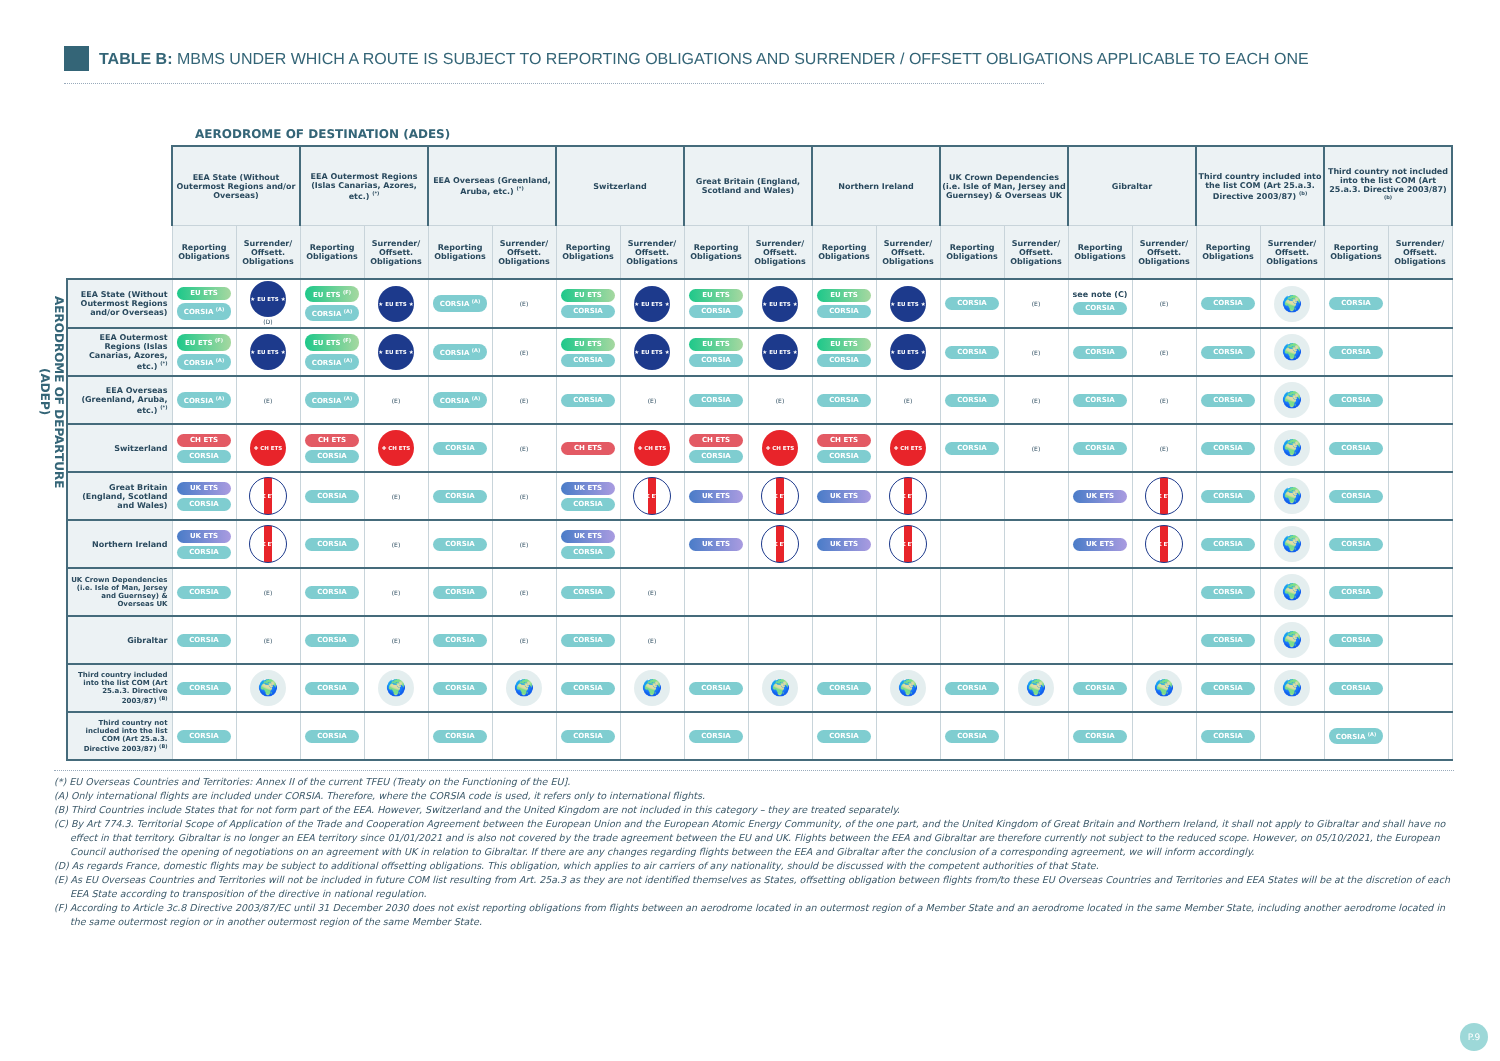TABLE B: MBMS UNDER WHICH A ROUTE IS SUBJECT TO REPORTING OBLIGATIONS AND SURRENDER / OFFSETT OBLIGATIONS APPLICABLE TO EACH ONE
AERODROME OF DEPARTURE (ADEP)
AERODROME OF DESTINATION (ADES)
| | EEA State (Without Outermost Regions and/or Overseas) | | EEA Outermost Regions (Islas Canarias, Azores, etc.) <sup>(*)</sup> | | EEA Overseas (Greenland, Aruba, etc.) <sup>(*)</sup> | | Switzerland | | Great Britain (England, Scotland and Wales) | | Northern Ireland | | UK Crown Dependencies (i.e. Isle of Man, Jersey and Guernsey) & Overseas UK | | Gibraltar | | Third country included into the list COM (Art 25.a.3. Directive 2003/87) <sup>(b)</sup> | | Third country not included into the list COM (Art 25.a.3. Directive 2003/87) <sup>(b)</sup> | |
| | Reporting Obligations | Surrender/ Offsett. Obligations | Reporting Obligations | Surrender/ Offsett. Obligations | Reporting Obligations | Surrender/ Offsett. Obligations | Reporting Obligations | Surrender/ Offsett. Obligations | Reporting Obligations | Surrender/ Offsett. Obligations | Reporting Obligations | Surrender/ Offsett. Obligations | Reporting Obligations | Surrender/ Offsett. Obligations | Reporting Obligations | Surrender/ Offsett. Obligations | Reporting Obligations | Surrender/ Offsett. Obligations | Reporting Obligations | Surrender/ Offsett. Obligations |
| EEA State (Without Outermost Regions and/or Overseas) | EU ETS CORSIA <sup>(A)</sup> | ★ EU ETS ★ (D) | EU ETS <sup>(F)</sup> CORSIA <sup>(A)</sup> | ★ EU ETS ★ | CORSIA <sup>(A)</sup> | (E) | EU ETS CORSIA | ★ EU ETS ★ | EU ETS CORSIA | ★ EU ETS ★ | EU ETS CORSIA | ★ EU ETS ★ | CORSIA | (E) | see note (C) CORSIA | (E) | CORSIA | 🌍 | CORSIA | |
| EEA Outermost Regions (Islas Canarias, Azores, etc.) <sup>(*)</sup> | EU ETS <sup>(F)</sup> CORSIA <sup>(A)</sup> | ★ EU ETS ★ | EU ETS <sup>(F)</sup> CORSIA <sup>(A)</sup> | ★ EU ETS ★ | CORSIA <sup>(A)</sup> | (E) | EU ETS CORSIA | ★ EU ETS ★ | EU ETS CORSIA | ★ EU ETS ★ | EU ETS CORSIA | ★ EU ETS ★ | CORSIA | (E) | CORSIA | (E) | CORSIA | 🌍 | CORSIA | |
| EEA Overseas (Greenland, Aruba, etc.) <sup>(*)</sup> | CORSIA <sup>(A)</sup> | (E) | CORSIA <sup>(A)</sup> | (E) | CORSIA <sup>(A)</sup> | (E) | CORSIA | (E) | CORSIA | (E) | CORSIA | (E) | CORSIA | (E) | CORSIA | (E) | CORSIA | 🌍 | CORSIA | |
| Switzerland | CH ETS CORSIA | ✚ CH ETS | CH ETS CORSIA | ✚ CH ETS | CORSIA | (E) | CH ETS | ✚ CH ETS | CH ETS CORSIA | ✚ CH ETS | CH ETS CORSIA | ✚ CH ETS | CORSIA | (E) | CORSIA | (E) | CORSIA | 🌍 | CORSIA | |
| Great Britain (England, Scotland and Wales) | UK ETS CORSIA | UK ETS | CORSIA | (E) | CORSIA | (E) | UK ETS CORSIA | UK ETS | UK ETS | UK ETS | UK ETS | UK ETS | | | UK ETS | UK ETS | CORSIA | 🌍 | CORSIA | |
| Northern Ireland | UK ETS CORSIA | UK ETS | CORSIA | (E) | CORSIA | (E) | UK ETS CORSIA | | UK ETS | UK ETS | UK ETS | UK ETS | | | UK ETS | UK ETS | CORSIA | 🌍 | CORSIA | |
| UK Crown Dependencies (i.e. Isle of Man, Jersey and Guernsey) & Overseas UK | CORSIA | (E) | CORSIA | (E) | CORSIA | (E) | CORSIA | (E) | | | | | | | | | CORSIA | 🌍 | CORSIA | |
| Gibraltar | CORSIA | (E) | CORSIA | (E) | CORSIA | (E) | CORSIA | (E) | | | | | | | | | CORSIA | 🌍 | CORSIA | |
| Third country included into the list COM (Art 25.a.3. Directive 2003/87) <sup>(B)</sup> | CORSIA | 🌍 | CORSIA | 🌍 | CORSIA | 🌍 | CORSIA | 🌍 | CORSIA | 🌍 | CORSIA | 🌍 | CORSIA | 🌍 | CORSIA | 🌍 | CORSIA | 🌍 | CORSIA | |
| Third country not included into the list COM (Art 25.a.3. Directive 2003/87) <sup>(B)</sup> | CORSIA | | CORSIA | | CORSIA | | CORSIA | | CORSIA | | CORSIA | | CORSIA | | CORSIA | | CORSIA | | CORSIA <sup>(A)</sup> | |
(*) EU Overseas Countries and Territories: Annex II of the current TFEU (Treaty on the Functioning of the EU].
(A) Only international flights are included under CORSIA. Therefore, where the CORSIA code is used, it refers only to international flights.
(B) Third Countries include States that for not form part of the EEA. However, Switzerland and the United Kingdom are not included in this category – they are treated separately.
(C) By Art 774.3. Territorial Scope of Application of the Trade and Cooperation Agreement between the European Union and the European Atomic Energy Community, of the one part, and the United Kingdom of Great Britain and Northern Ireland, it shall not apply to Gibraltar and shall have no effect in that territory. Gibraltar is no longer an EEA territory since 01/01/2021 and is also not covered by the trade agreement between the EU and UK. Flights between the EEA and Gibraltar are therefore currently not subject to the reduced scope. However, on 05/10/2021, the European Council authorised the opening of negotiations on an agreement with UK in relation to Gibraltar. If there are any changes regarding flights between the EEA and Gibraltar after the conclusion of a corresponding agreement, we will inform accordingly.
(D) As regards France, domestic flights may be subject to additional offsetting obligations. This obligation, which applies to air carriers of any nationality, should be discussed with the competent authorities of that State.
(E) As EU Overseas Countries and Territories will not be included in future COM list resulting from Art. 25a.3 as they are not identified themselves as States, offsetting obligation between flights from/to these EU Overseas Countries and Territories and EEA States will be at the discretion of each EEA State according to transposition of the directive in national regulation.
(F) According to Article 3c.8 Directive 2003/87/EC until 31 December 2030 does not exist reporting obligations from flights between an aerodrome located in an outermost region of a Member State and an aerodrome located in the same Member State, including another aerodrome located in the same outermost region or in another outermost region of the same Member State.
P.9